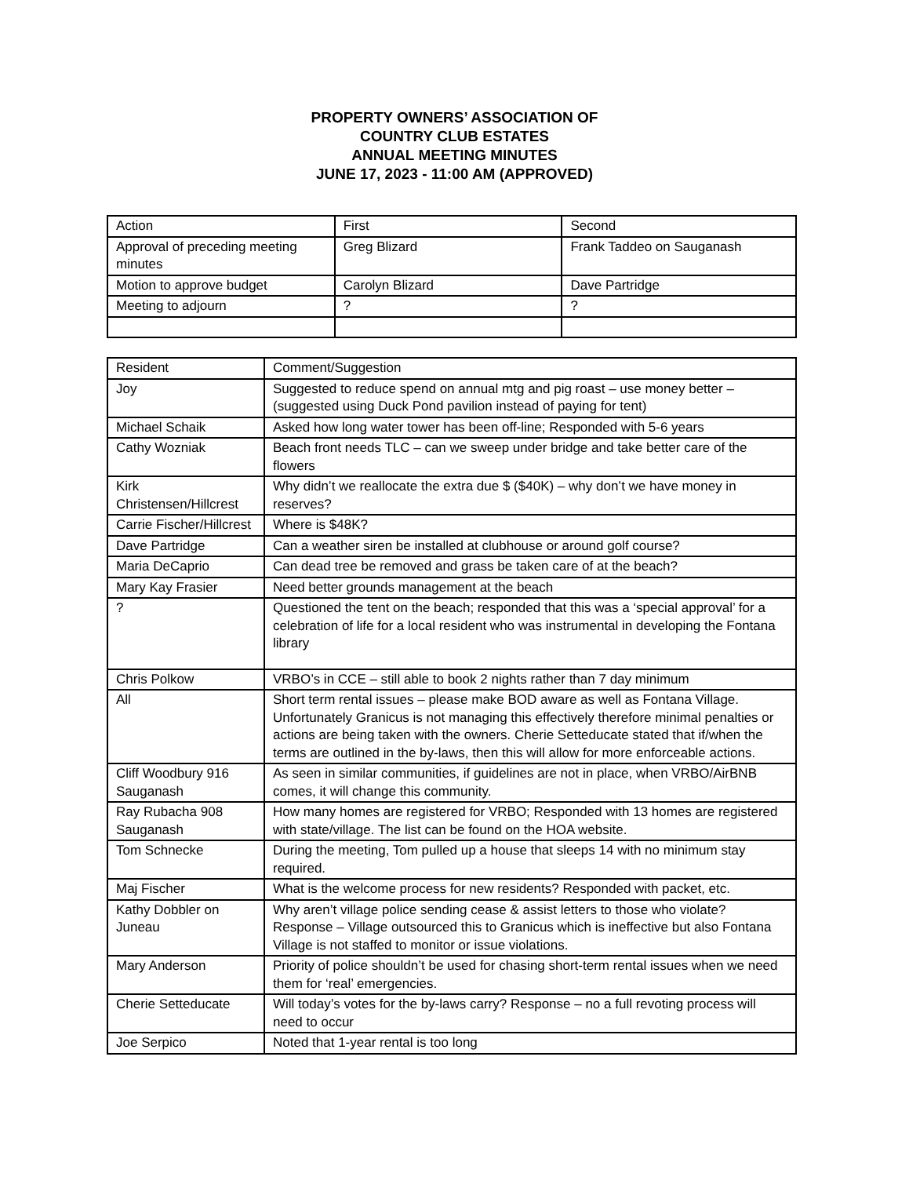PROPERTY OWNERS’ ASSOCIATION OF
COUNTRY CLUB ESTATES
ANNUAL MEETING MINUTES
JUNE 17, 2023 - 11:00 AM (APPROVED)
| Action | First | Second |
| Approval of preceding meeting minutes | Greg Blizard | Frank Taddeo on Sauganash |
| Motion to approve budget | Carolyn Blizard | Dave Partridge |
| Meeting to adjourn | ? | ? |
| Resident | Comment/Suggestion |
| Joy | Suggested to reduce spend on annual mtg and pig roast – use money better – (suggested using Duck Pond pavilion instead of paying for tent) |
| Michael Schaik | Asked how long water tower has been off-line; Responded with 5-6 years |
| Cathy Wozniak | Beach front needs TLC – can we sweep under bridge and take better care of the flowers |
| Kirk Christensen/Hillcrest | Why didn’t we reallocate the extra due $ ($40K) – why don’t we have money in reserves? |
| Carrie Fischer/Hillcrest | Where is $48K? |
| Dave Partridge | Can a weather siren be installed at clubhouse or around golf course? |
| Maria DeCaprio | Can dead tree be removed and grass be taken care of at the beach? |
| Mary Kay Frasier | Need better grounds management at the beach |
| ? | Questioned the tent on the beach; responded that this was a ‘special approval’ for a celebration of life for a local resident who was instrumental in developing the Fontana library |
| Chris Polkow | VRBO’s in CCE – still able to book 2 nights rather than 7 day minimum |
| All | Short term rental issues – please make BOD aware as well as Fontana Village. Unfortunately Granicus is not managing this effectively therefore minimal penalties or actions are being taken with the owners. Cherie Setteducate stated that if/when the terms are outlined in the by-laws, then this will allow for more enforceable actions. |
| Cliff Woodbury 916 Sauganash | As seen in similar communities, if guidelines are not in place, when VRBO/AirBNB comes, it will change this community. |
| Ray Rubacha 908 Sauganash | How many homes are registered for VRBO; Responded with 13 homes are registered with state/village. The list can be found on the HOA website. |
| Tom Schnecke | During the meeting, Tom pulled up a house that sleeps 14 with no minimum stay required. |
| Maj Fischer | What is the welcome process for new residents? Responded with packet, etc. |
| Kathy Dobbler on Juneau | Why aren’t village police sending cease & assist letters to those who violate? Response – Village outsourced this to Granicus which is ineffective but also Fontana Village is not staffed to monitor or issue violations. |
| Mary Anderson | Priority of police shouldn’t be used for chasing short-term rental issues when we need them for ‘real’ emergencies. |
| Cherie Setteducate | Will today’s votes for the by-laws carry? Response – no a full revoting process will need to occur |
| Joe Serpico | Noted that 1-year rental is too long |